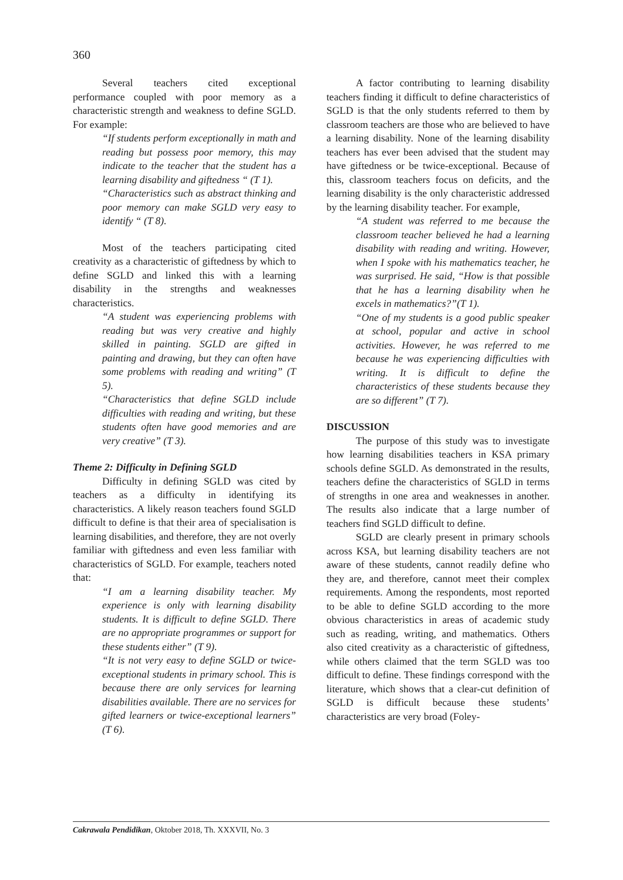360
Several teachers cited exceptional performance coupled with poor memory as a characteristic strength and weakness to define SGLD. For example:
“If students perform exceptionally in math and reading but possess poor memory, this may indicate to the teacher that the student has a learning disability and giftedness “ (T 1).
“Characteristics such as abstract thinking and poor memory can make SGLD very easy to identify “ (T 8).
Most of the teachers participating cited creativity as a characteristic of giftedness by which to define SGLD and linked this with a learning disability in the strengths and weaknesses characteristics.
“A student was experiencing problems with reading but was very creative and highly skilled in painting. SGLD are gifted in painting and drawing, but they can often have some problems with reading and writing” (T 5).
“Characteristics that define SGLD include difficulties with reading and writing, but these students often have good memories and are very creative” (T 3).
Theme 2: Difficulty in Defining SGLD
Difficulty in defining SGLD was cited by teachers as a difficulty in identifying its characteristics. A likely reason teachers found SGLD difficult to define is that their area of specialisation is learning disabilities, and therefore, they are not overly familiar with giftedness and even less familiar with characteristics of SGLD. For example, teachers noted that:
“I am a learning disability teacher. My experience is only with learning disability students. It is difficult to define SGLD. There are no appropriate programmes or support for these students either” (T 9).
“It is not very easy to define SGLD or twice-exceptional students in primary school. This is because there are only services for learning disabilities available. There are no services for gifted learners or twice-exceptional learners” (T 6).
A factor contributing to learning disability teachers finding it difficult to define characteristics of SGLD is that the only students referred to them by classroom teachers are those who are believed to have a learning disability. None of the learning disability teachers has ever been advised that the student may have giftedness or be twice-exceptional. Because of this, classroom teachers focus on deficits, and the learning disability is the only characteristic addressed by the learning disability teacher. For example,
“A student was referred to me because the classroom teacher believed he had a learning disability with reading and writing. However, when I spoke with his mathematics teacher, he was surprised. He said, “How is that possible that he has a learning disability when he excels in mathematics?”(T 1).
“One of my students is a good public speaker at school, popular and active in school activities. However, he was referred to me because he was experiencing difficulties with writing. It is difficult to define the characteristics of these students because they are so different” (T 7).
DISCUSSION
The purpose of this study was to investigate how learning disabilities teachers in KSA primary schools define SGLD. As demonstrated in the results, teachers define the characteristics of SGLD in terms of strengths in one area and weaknesses in another. The results also indicate that a large number of teachers find SGLD difficult to define.
SGLD are clearly present in primary schools across KSA, but learning disability teachers are not aware of these students, cannot readily define who they are, and therefore, cannot meet their complex requirements. Among the respondents, most reported to be able to define SGLD according to the more obvious characteristics in areas of academic study such as reading, writing, and mathematics. Others also cited creativity as a characteristic of giftedness, while others claimed that the term SGLD was too difficult to define. These findings correspond with the literature, which shows that a clear-cut definition of SGLD is difficult because these students’ characteristics are very broad (Foley-
Cakrawala Pendidikan, Oktober 2018, Th. XXXVII, No. 3